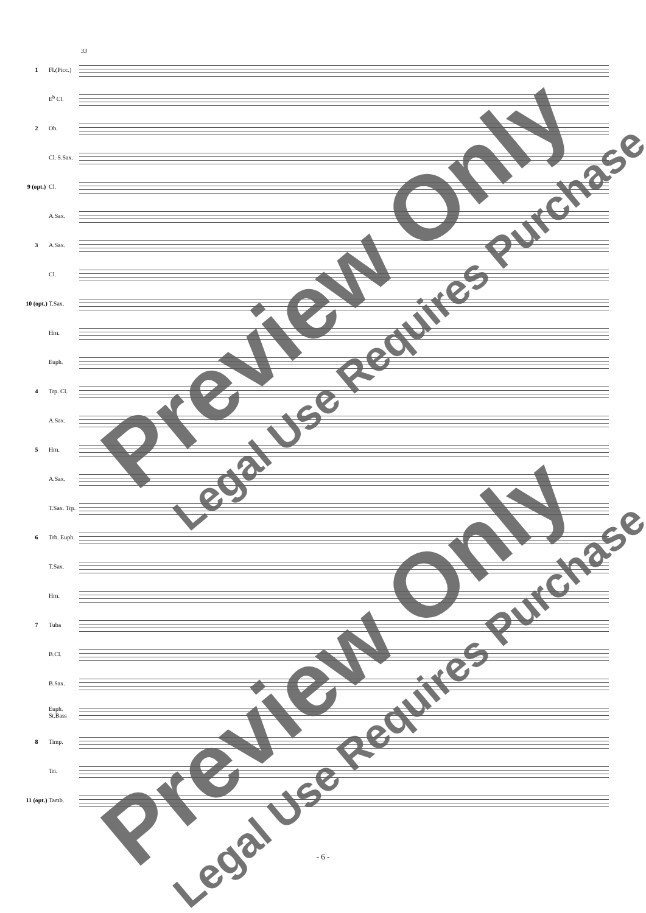33
1
Fl.(Picc.)
E<sup>b</sup> Cl.
2 Ob.
Cl. S.Sax.
9 (opt.)
Cl.
A.Sax.
3 A.Sax.
Cl.
10 (opt.)
T.Sax.
Hrn.
Euph.
4 Trp. Cl.
A.Sax.
5 Hrn.
A.Sax.
T.Sax. Trp.
6
Trb. Euph.
T.Sax.
Hrn.
7 Tuba
B.Cl.
B.Sax.
Euph. St.Bass
8 Timp.
Tri.
11 (opt.)
Tamb.
Preview Only Legal Use Requires Purchase
Preview Only Legal Use Requires Purchase
- 6 -